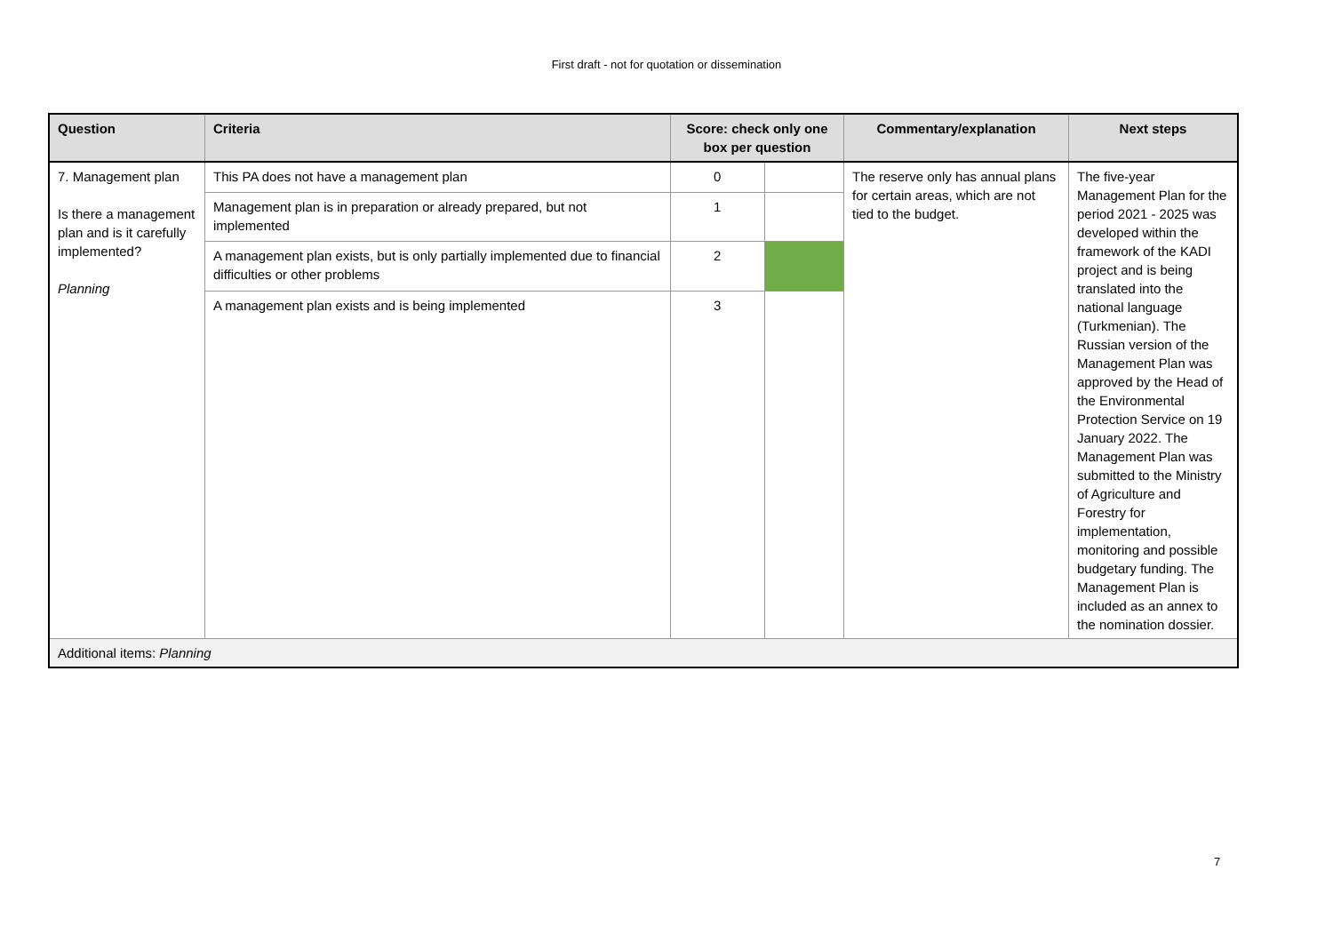First draft - not for quotation or dissemination
| Question | Criteria | Score: check only one box per question | | Commentary/explanation | Next steps |
| --- | --- | --- | --- | --- | --- |
| 7. Management plan Is there a management plan and is it carefully implemented? Planning | This PA does not have a management plan | 0 | | The reserve only has annual plans for certain areas, which are not tied to the budget. | The five-year Management Plan for the period 2021 - 2025 was developed within the framework of the KADI project and is being translated into the national language (Turkmenian). The Russian version of the Management Plan was approved by the Head of the Environmental Protection Service on 19 January 2022. The Management Plan was submitted to the Ministry of Agriculture and Forestry for implementation, monitoring and possible budgetary funding. The Management Plan is included as an annex to the nomination dossier. |
| | Management plan is in preparation or already prepared, but not implemented | 1 | | | |
| | A management plan exists, but is only partially implemented due to financial difficulties or other problems | 2 | | | |
| | A management plan exists and is being implemented | 3 | | | |
| Additional items: Planning | | | | | |
7